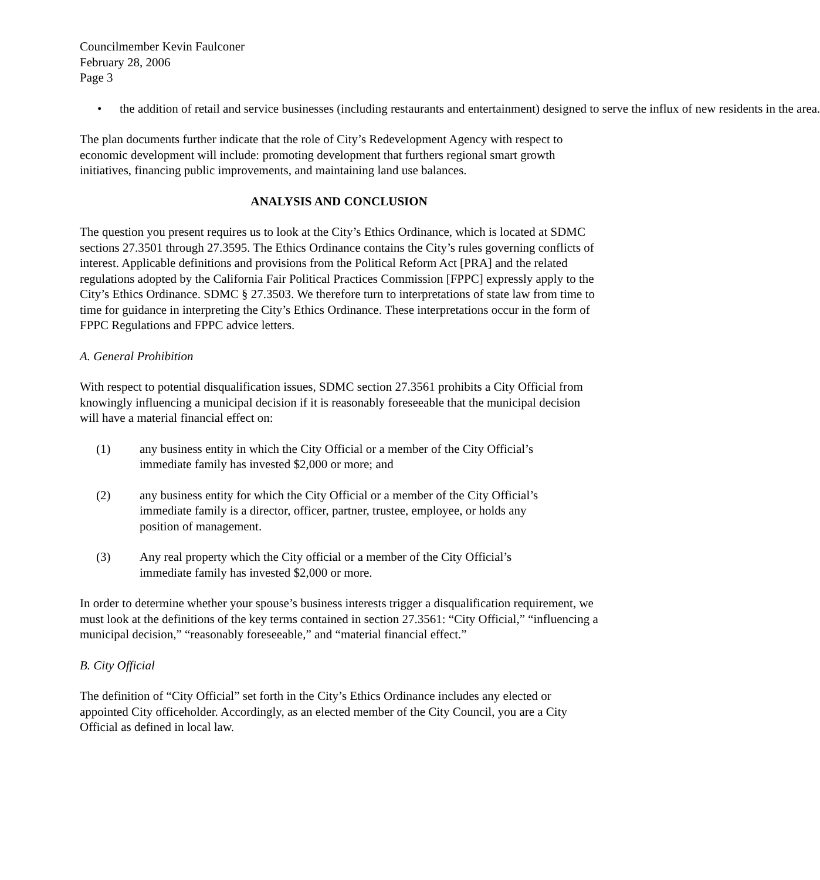Councilmember Kevin Faulconer
February 28, 2006
Page 3
• the addition of retail and service businesses (including restaurants and entertainment) designed to serve the influx of new residents in the area.
The plan documents further indicate that the role of City’s Redevelopment Agency with respect to economic development will include: promoting development that furthers regional smart growth initiatives, financing public improvements, and maintaining land use balances.
ANALYSIS AND CONCLUSION
The question you present requires us to look at the City’s Ethics Ordinance, which is located at SDMC sections 27.3501 through 27.3595. The Ethics Ordinance contains the City’s rules governing conflicts of interest. Applicable definitions and provisions from the Political Reform Act [PRA] and the related regulations adopted by the California Fair Political Practices Commission [FPPC] expressly apply to the City’s Ethics Ordinance. SDMC § 27.3503. We therefore turn to interpretations of state law from time to time for guidance in interpreting the City’s Ethics Ordinance. These interpretations occur in the form of FPPC Regulations and FPPC advice letters.
A. General Prohibition
With respect to potential disqualification issues, SDMC section 27.3561 prohibits a City Official from knowingly influencing a municipal decision if it is reasonably foreseeable that the municipal decision will have a material financial effect on:
(1) any business entity in which the City Official or a member of the City Official’s immediate family has invested $2,000 or more; and
(2) any business entity for which the City Official or a member of the City Official’s immediate family is a director, officer, partner, trustee, employee, or holds any position of management.
(3) Any real property which the City official or a member of the City Official’s immediate family has invested $2,000 or more.
In order to determine whether your spouse’s business interests trigger a disqualification requirement, we must look at the definitions of the key terms contained in section 27.3561: “City Official,” “influencing a municipal decision,” “reasonably foreseeable,” and “material financial effect.”
B. City Official
The definition of “City Official” set forth in the City’s Ethics Ordinance includes any elected or appointed City officeholder. Accordingly, as an elected member of the City Council, you are a City Official as defined in local law.